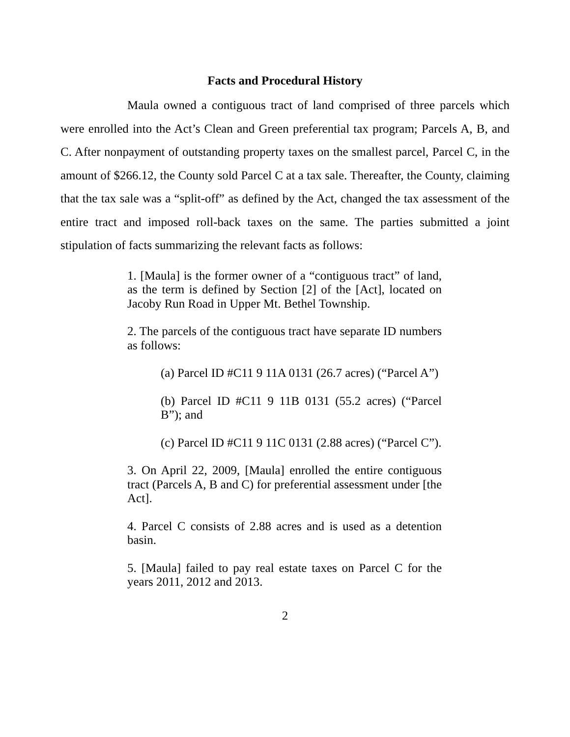Facts and Procedural History
Maula owned a contiguous tract of land comprised of three parcels which were enrolled into the Act’s Clean and Green preferential tax program; Parcels A, B, and C. After nonpayment of outstanding property taxes on the smallest parcel, Parcel C, in the amount of $266.12, the County sold Parcel C at a tax sale. Thereafter, the County, claiming that the tax sale was a “split-off” as defined by the Act, changed the tax assessment of the entire tract and imposed roll-back taxes on the same. The parties submitted a joint stipulation of facts summarizing the relevant facts as follows:
1. [Maula] is the former owner of a “contiguous tract” of land, as the term is defined by Section [2] of the [Act], located on Jacoby Run Road in Upper Mt. Bethel Township.
2. The parcels of the contiguous tract have separate ID numbers as follows:
(a) Parcel ID #C11 9 11A 0131 (26.7 acres) (“Parcel A”)
(b) Parcel ID #C11 9 11B 0131 (55.2 acres) (“Parcel B”); and
(c) Parcel ID #C11 9 11C 0131 (2.88 acres) (“Parcel C”).
3. On April 22, 2009, [Maula] enrolled the entire contiguous tract (Parcels A, B and C) for preferential assessment under [the Act].
4. Parcel C consists of 2.88 acres and is used as a detention basin.
5. [Maula] failed to pay real estate taxes on Parcel C for the years 2011, 2012 and 2013.
2